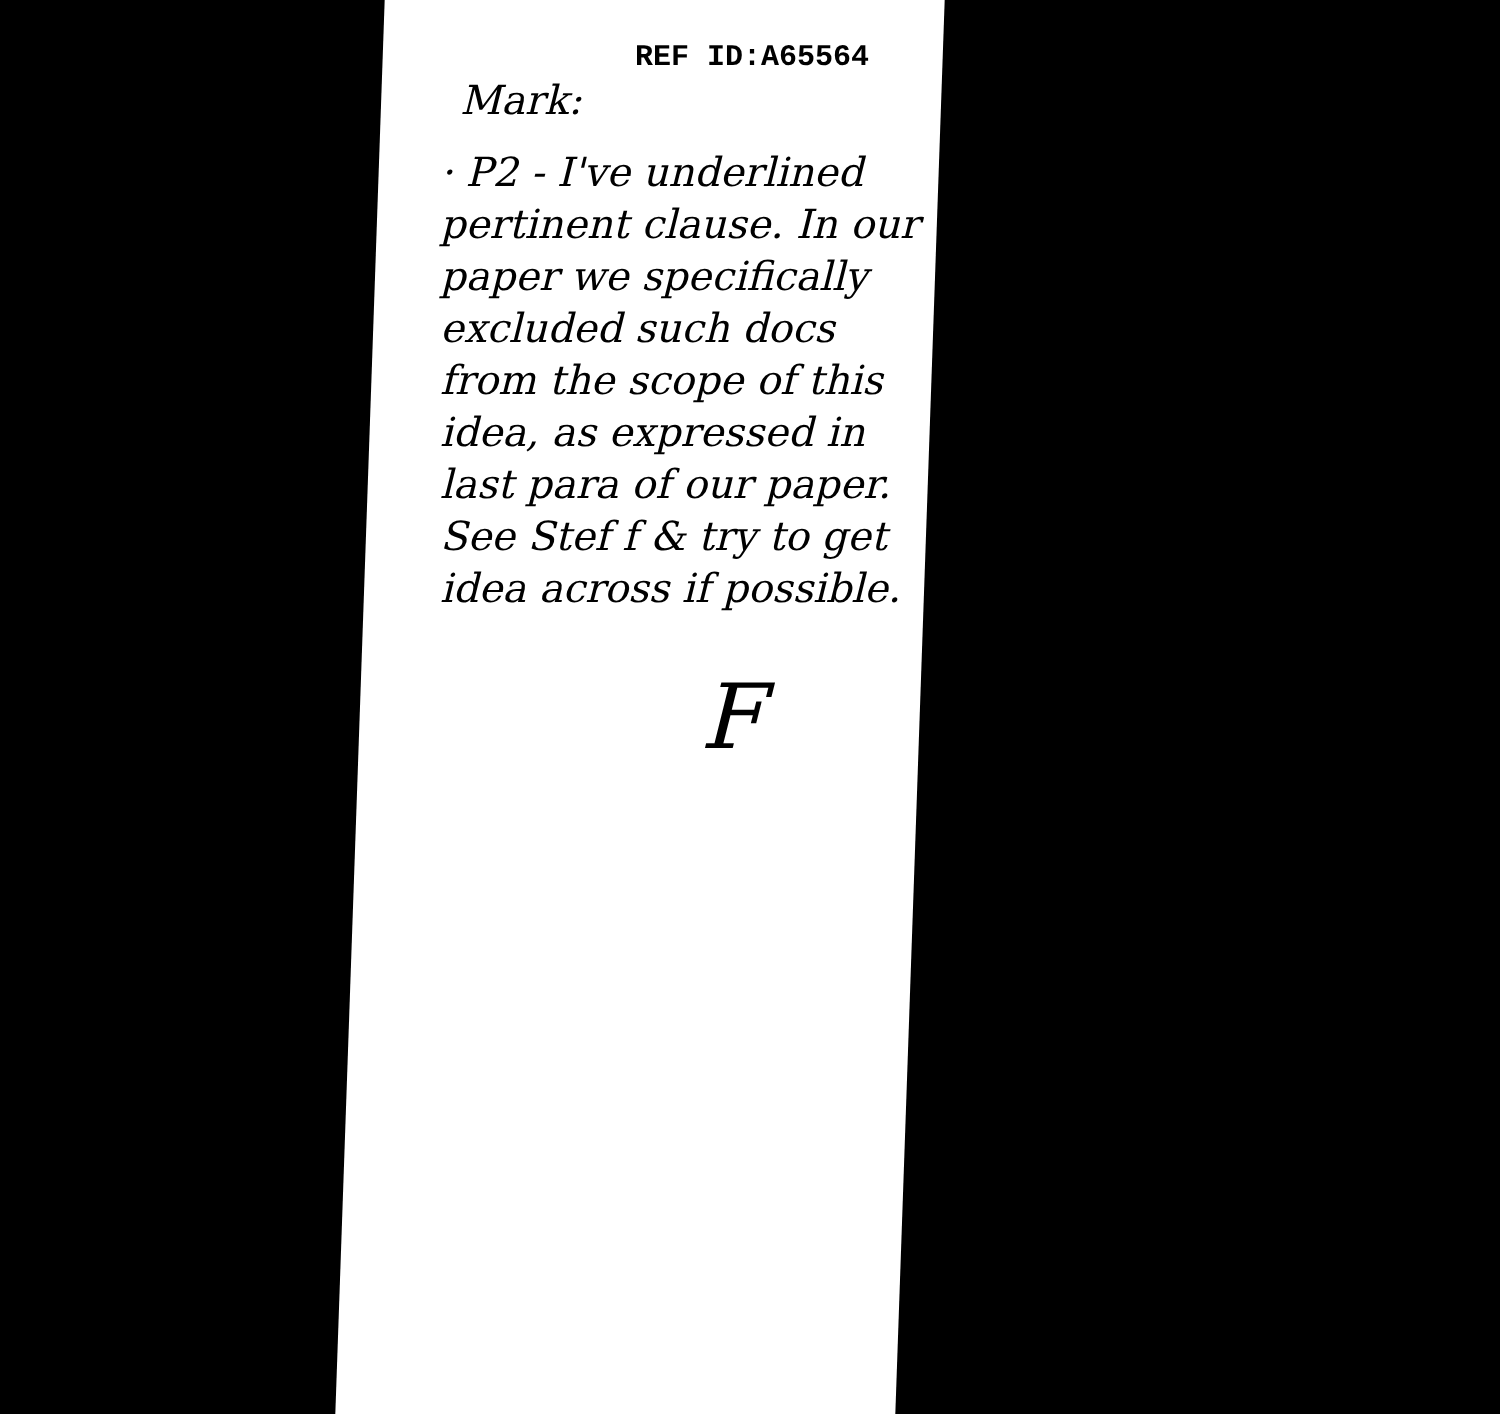REF ID:A65564
Mark:
· P2 - I've underlined pertinent clause. In our paper we specifically excluded such docs from the scope of this idea, as expressed in last para of our paper.
See Stef f & try to get idea across if possible.
F